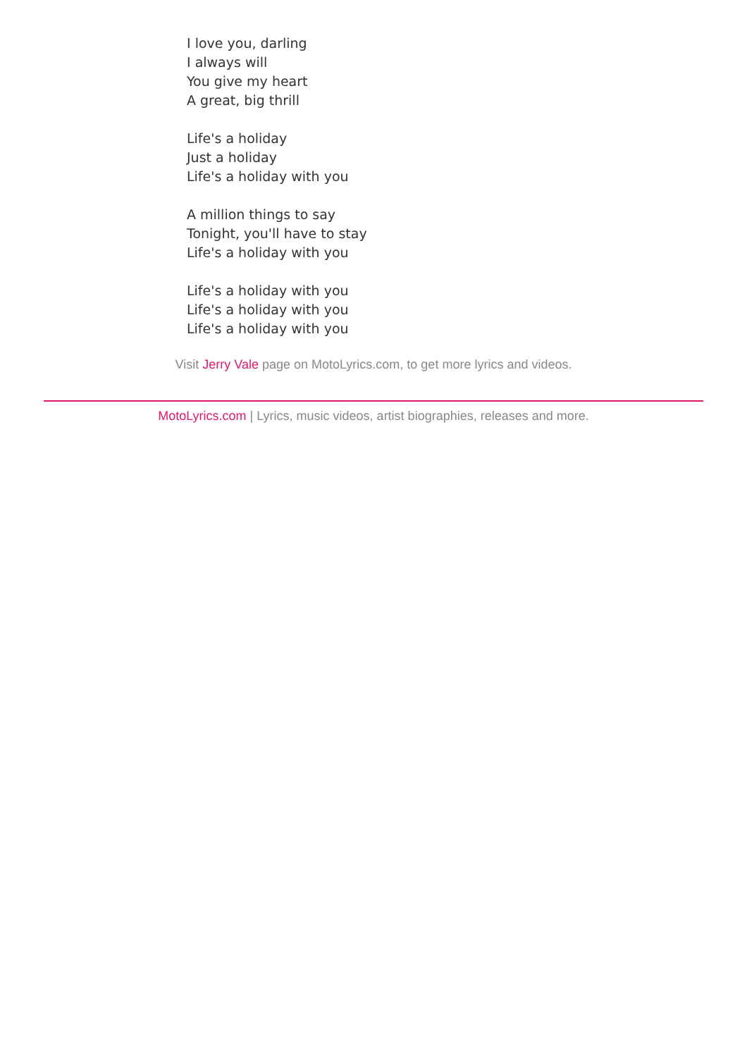I love you, darling
I always will
You give my heart
A great, big thrill
Life's a holiday
Just a holiday
Life's a holiday with you
A million things to say
Tonight, you'll have to stay
Life's a holiday with you
Life's a holiday with you
Life's a holiday with you
Life's a holiday with you
Visit Jerry Vale page on MotoLyrics.com, to get more lyrics and videos.
MotoLyrics.com | Lyrics, music videos, artist biographies, releases and more.